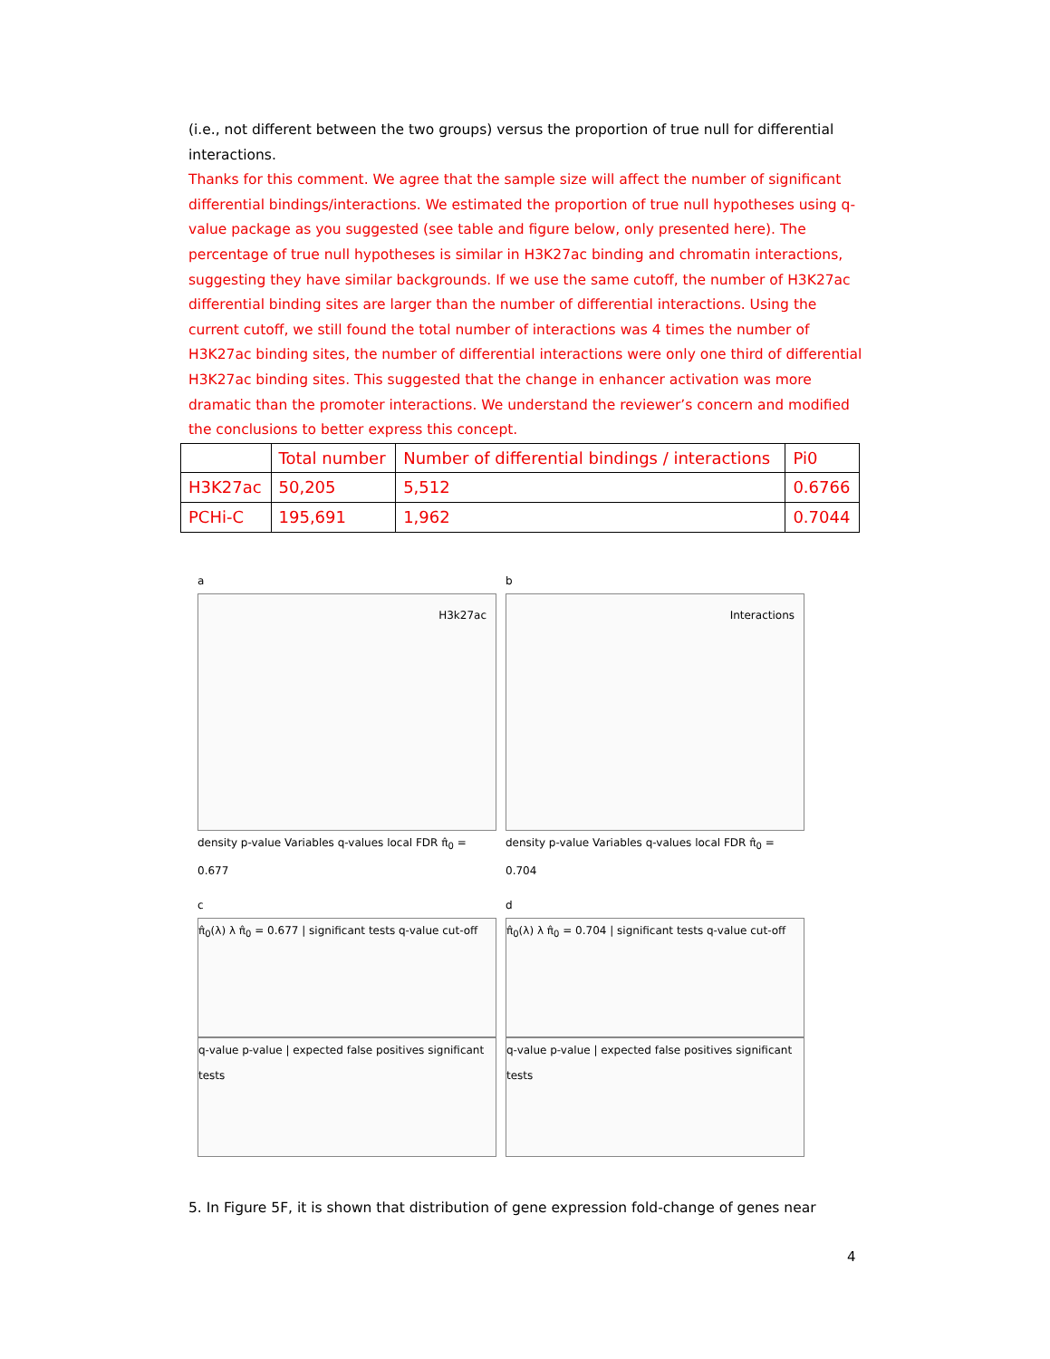(i.e., not different between the two groups) versus the proportion of true null for differential interactions.
Thanks for this comment. We agree that the sample size will affect the number of significant differential bindings/interactions. We estimated the proportion of true null hypotheses using q-value package as you suggested (see table and figure below, only presented here). The percentage of true null hypotheses is similar in H3K27ac binding and chromatin interactions, suggesting they have similar backgrounds. If we use the same cutoff, the number of H3K27ac differential binding sites are larger than the number of differential interactions. Using the current cutoff, we still found the total number of interactions was 4 times the number of H3K27ac binding sites, the number of differential interactions were only one third of differential H3K27ac binding sites. This suggested that the change in enhancer activation was more dramatic than the promoter interactions. We understand the reviewer’s concern and modified the conclusions to better express this concept.
| | Total number | Number of differential bindings / interactions | Pi0 |
| H3K27ac | 50,205 | 5,512 | 0.6766 |
| PCHi-C | 195,691 | 1,962 | 0.7044 |
a
H3k27ac
density p-value Variables q-values local FDR π̂<sub>0</sub> = 0.677
b
Interactions
density p-value Variables q-values local FDR π̂<sub>0</sub> = 0.704
c
π̂<sub>0</sub>(λ) λ π̂<sub>0</sub> = 0.677 | significant tests q-value cut-off
q-value p-value | expected false positives significant tests
d
π̂<sub>0</sub>(λ) λ π̂<sub>0</sub> = 0.704 | significant tests q-value cut-off
q-value p-value | expected false positives significant tests
5. In Figure 5F, it is shown that distribution of gene expression fold-change of genes near
4